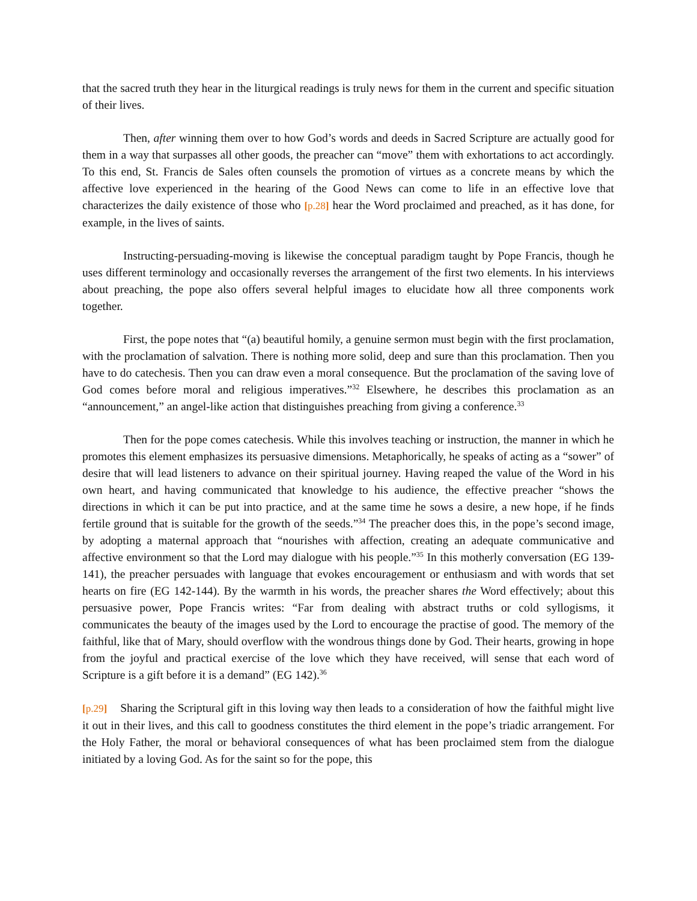that the sacred truth they hear in the liturgical readings is truly news for them in the current and specific situation of their lives.
Then, after winning them over to how God’s words and deeds in Sacred Scripture are actually good for them in a way that surpasses all other goods, the preacher can “move” them with exhortations to act accordingly. To this end, St. Francis de Sales often counsels the promotion of virtues as a concrete means by which the affective love experienced in the hearing of the Good News can come to life in an effective love that characterizes the daily existence of those who [p.28] hear the Word proclaimed and preached, as it has done, for example, in the lives of saints.
Instructing-persuading-moving is likewise the conceptual paradigm taught by Pope Francis, though he uses different terminology and occasionally reverses the arrangement of the first two elements. In his interviews about preaching, the pope also offers several helpful images to elucidate how all three components work together.
First, the pope notes that “(a) beautiful homily, a genuine sermon must begin with the first proclamation, with the proclamation of salvation. There is nothing more solid, deep and sure than this proclamation. Then you have to do catechesis. Then you can draw even a moral consequence. But the proclamation of the saving love of God comes before moral and religious imperatives.”<sup>32</sup> Elsewhere, he describes this proclamation as an “announcement,” an angel-like action that distinguishes preaching from giving a conference.<sup>33</sup>
Then for the pope comes catechesis. While this involves teaching or instruction, the manner in which he promotes this element emphasizes its persuasive dimensions. Metaphorically, he speaks of acting as a “sower” of desire that will lead listeners to advance on their spiritual journey. Having reaped the value of the Word in his own heart, and having communicated that knowledge to his audience, the effective preacher “shows the directions in which it can be put into practice, and at the same time he sows a desire, a new hope, if he finds fertile ground that is suitable for the growth of the seeds.”<sup>34</sup> The preacher does this, in the pope’s second image, by adopting a maternal approach that “nourishes with affection, creating an adequate communicative and affective environment so that the Lord may dialogue with his people.”<sup>35</sup> In this motherly conversation (EG 139-141), the preacher persuades with language that evokes encouragement or enthusiasm and with words that set hearts on fire (EG 142-144). By the warmth in his words, the preacher shares the Word effectively; about this persuasive power, Pope Francis writes: “Far from dealing with abstract truths or cold syllogisms, it communicates the beauty of the images used by the Lord to encourage the practise of good. The memory of the faithful, like that of Mary, should overflow with the wondrous things done by God. Their hearts, growing in hope from the joyful and practical exercise of the love which they have received, will sense that each word of Scripture is a gift before it is a demand” (EG 142).<sup>36</sup>
[p.29] Sharing the Scriptural gift in this loving way then leads to a consideration of how the faithful might live it out in their lives, and this call to goodness constitutes the third element in the pope’s triadic arrangement. For the Holy Father, the moral or behavioral consequences of what has been proclaimed stem from the dialogue initiated by a loving God. As for the saint so for the pope, this